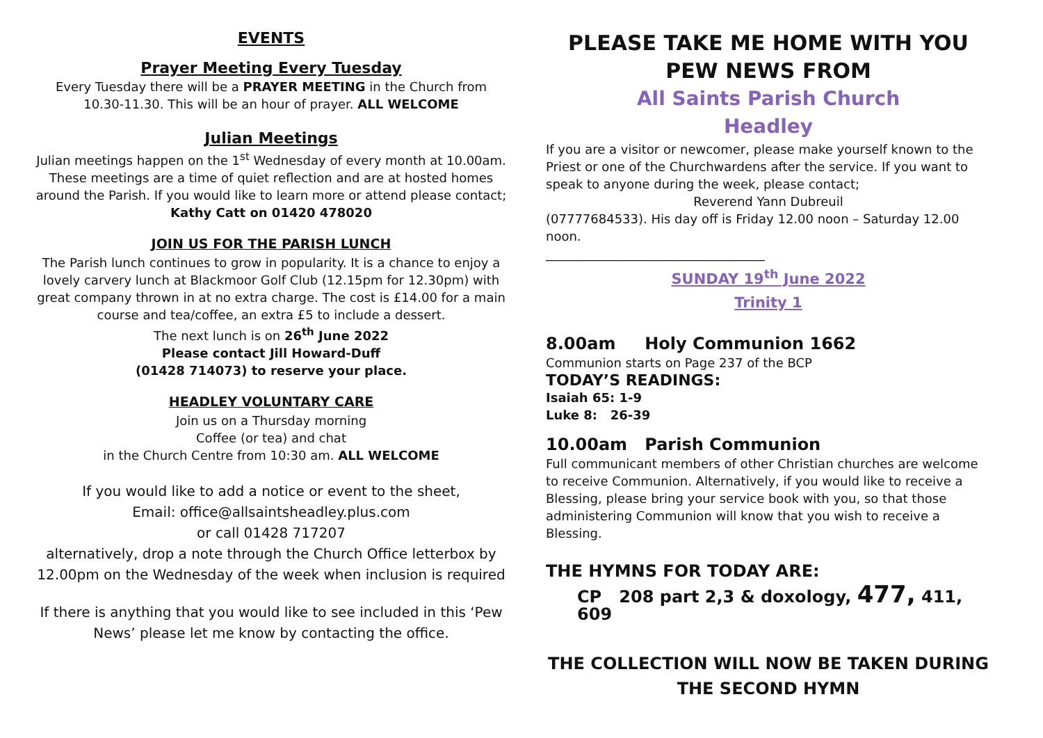EVENTS
Prayer Meeting Every Tuesday
Every Tuesday there will be a PRAYER MEETING in the Church from 10.30-11.30. This will be an hour of prayer. ALL WELCOME
Julian Meetings
Julian meetings happen on the 1<sup>st</sup> Wednesday of every month at 10.00am. These meetings are a time of quiet reflection and are at hosted homes around the Parish. If you would like to learn more or attend please contact;
Kathy Catt on 01420 478020
JOIN US FOR THE PARISH LUNCH
The Parish lunch continues to grow in popularity. It is a chance to enjoy a lovely carvery lunch at Blackmoor Golf Club (12.15pm for 12.30pm) with great company thrown in at no extra charge. The cost is £14.00 for a main course and tea/coffee, an extra £5 to include a dessert.
The next lunch is on 26<sup>th</sup> June 2022
Please contact Jill Howard-Duff
(01428 714073) to reserve your place.
HEADLEY VOLUNTARY CARE
Join us on a Thursday morning
Coffee (or tea) and chat
in the Church Centre from 10:30 am. ALL WELCOME
If you would like to add a notice or event to the sheet,
Email: office@allsaintsheadley.plus.com
or call 01428 717207
alternatively, drop a note through the Church Office letterbox by 12.00pm on the Wednesday of the week when inclusion is required
If there is anything that you would like to see included in this ‘Pew News’ please let me know by contacting the office.
PLEASE TAKE ME HOME WITH YOU
PEW NEWS FROM
All Saints Parish Church
Headley
If you are a visitor or newcomer, please make yourself known to the Priest or one of the Churchwardens after the service. If you want to speak to anyone during the week, please contact;
Reverend Yann Dubreuil
(07777684533). His day off is Friday 12.00 noon – Saturday 12.00 noon.
___________________________________
SUNDAY 19<sup>th</sup> June 2022
Trinity 1
8.00am Holy Communion 1662
Communion starts on Page 237 of the BCP
TODAY’S READINGS:
Isaiah 65: 1-9
Luke 8: 26-39
10.00am Parish Communion
Full communicant members of other Christian churches are welcome to receive Communion. Alternatively, if you would like to receive a Blessing, please bring your service book with you, so that those administering Communion will know that you wish to receive a Blessing.
THE HYMNS FOR TODAY ARE:
CP 208 part 2,3 & doxology, 477, 411, 609
THE COLLECTION WILL NOW BE TAKEN DURING THE SECOND HYMN